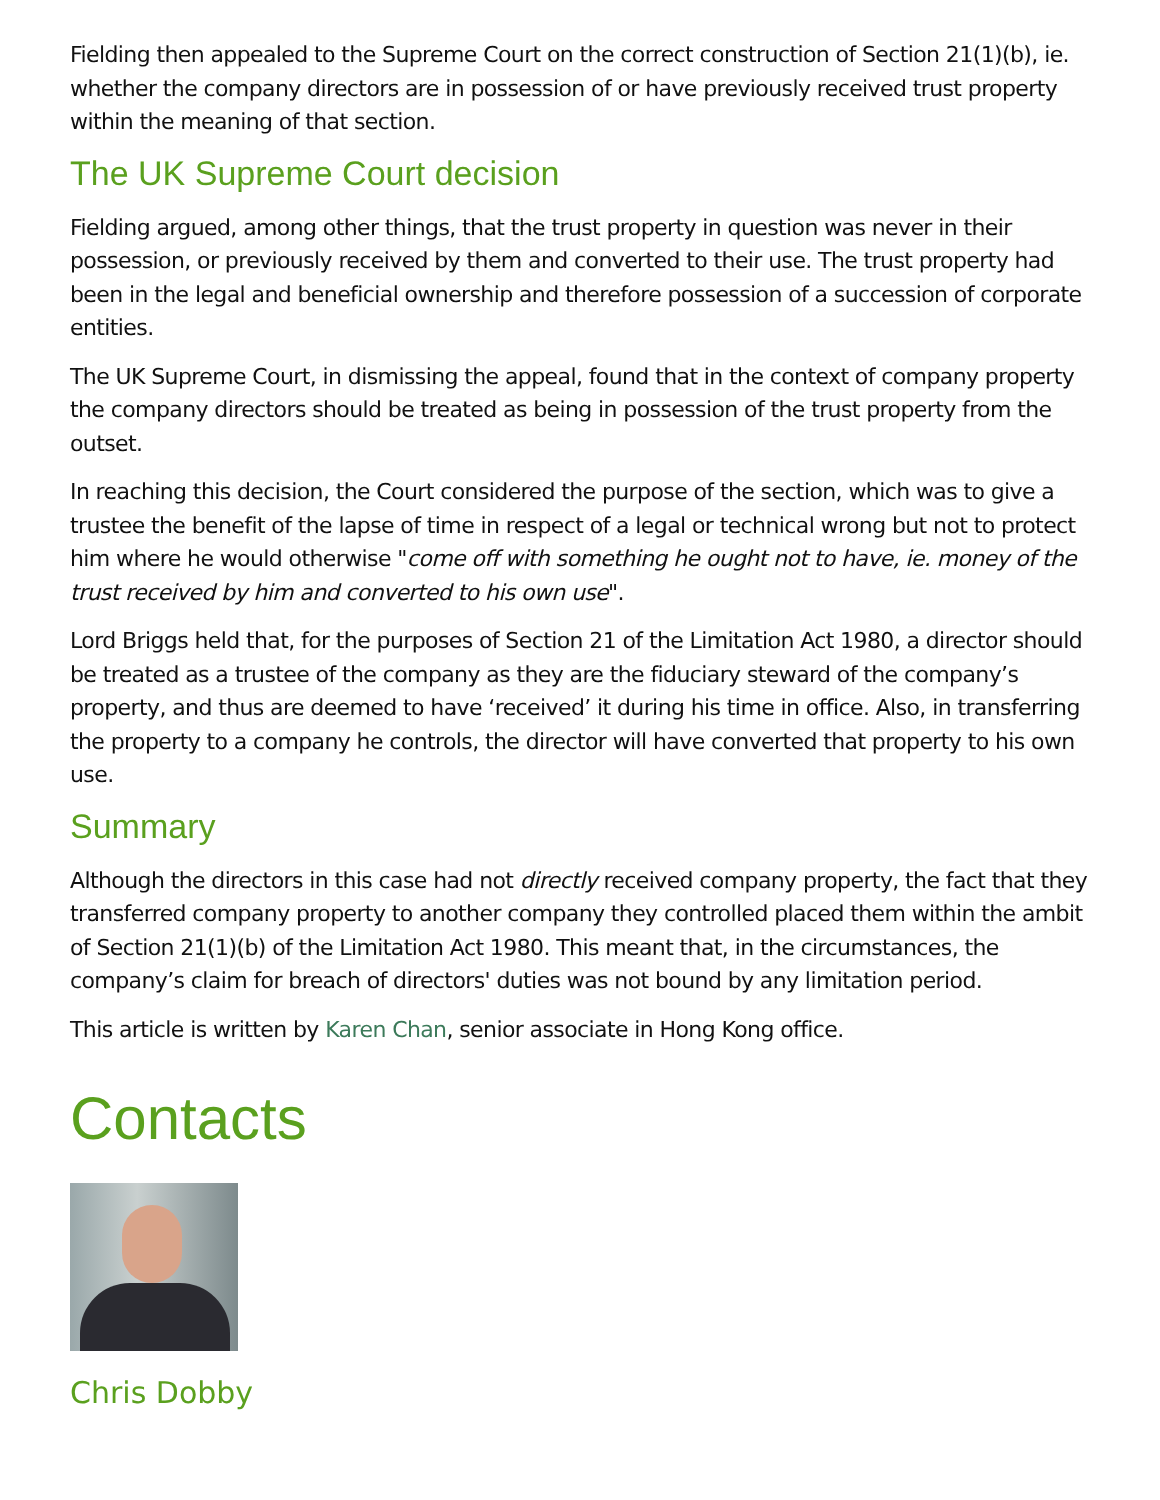Fielding then appealed to the Supreme Court on the correct construction of Section 21(1)(b), ie. whether the company directors are in possession of or have previously received trust property within the meaning of that section.
The UK Supreme Court decision
Fielding argued, among other things, that the trust property in question was never in their possession, or previously received by them and converted to their use. The trust property had been in the legal and beneficial ownership and therefore possession of a succession of corporate entities.
The UK Supreme Court, in dismissing the appeal, found that in the context of company property the company directors should be treated as being in possession of the trust property from the outset.
In reaching this decision, the Court considered the purpose of the section, which was to give a trustee the benefit of the lapse of time in respect of a legal or technical wrong but not to protect him where he would otherwise "come off with something he ought not to have, ie. money of the trust received by him and converted to his own use".
Lord Briggs held that, for the purposes of Section 21 of the Limitation Act 1980, a director should be treated as a trustee of the company as they are the fiduciary steward of the company’s property, and thus are deemed to have ‘received’ it during his time in office. Also, in transferring the property to a company he controls, the director will have converted that property to his own use.
Summary
Although the directors in this case had not directly received company property, the fact that they transferred company property to another company they controlled placed them within the ambit of Section 21(1)(b) of the Limitation Act 1980. This meant that, in the circumstances, the company’s claim for breach of directors' duties was not bound by any limitation period.
This article is written by Karen Chan, senior associate in Hong Kong office.
Contacts
Chris Dobby